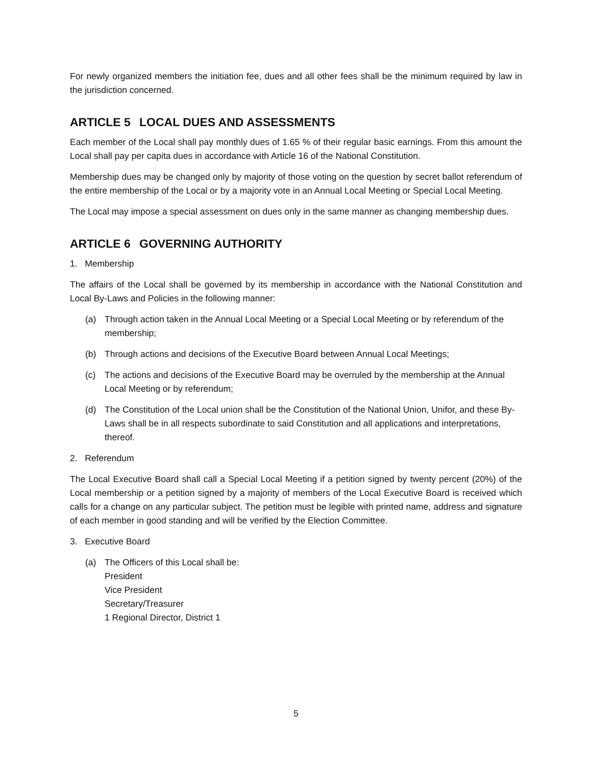For newly organized members the initiation fee, dues and all other fees shall be the minimum required by law in the jurisdiction concerned.
ARTICLE 5 LOCAL DUES AND ASSESSMENTS
Each member of the Local shall pay monthly dues of 1.65 % of their regular basic earnings. From this amount the Local shall pay per capita dues in accordance with Article 16 of the National Constitution.
Membership dues may be changed only by majority of those voting on the question by secret ballot referendum of the entire membership of the Local or by a majority vote in an Annual Local Meeting or Special Local Meeting.
The Local may impose a special assessment on dues only in the same manner as changing membership dues.
ARTICLE 6 GOVERNING AUTHORITY
1. Membership
The affairs of the Local shall be governed by its membership in accordance with the National Constitution and Local By-Laws and Policies in the following manner:
(a) Through action taken in the Annual Local Meeting or a Special Local Meeting or by referendum of the membership;
(b) Through actions and decisions of the Executive Board between Annual Local Meetings;
(c) The actions and decisions of the Executive Board may be overruled by the membership at the Annual Local Meeting or by referendum;
(d) The Constitution of the Local union shall be the Constitution of the National Union, Unifor, and these By-Laws shall be in all respects subordinate to said Constitution and all applications and interpretations, thereof.
2. Referendum
The Local Executive Board shall call a Special Local Meeting if a petition signed by twenty percent (20%) of the Local membership or a petition signed by a majority of members of the Local Executive Board is received which calls for a change on any particular subject. The petition must be legible with printed name, address and signature of each member in good standing and will be verified by the Election Committee.
3. Executive Board
(a) The Officers of this Local shall be:
President
Vice President
Secretary/Treasurer
1 Regional Director, District 1
5